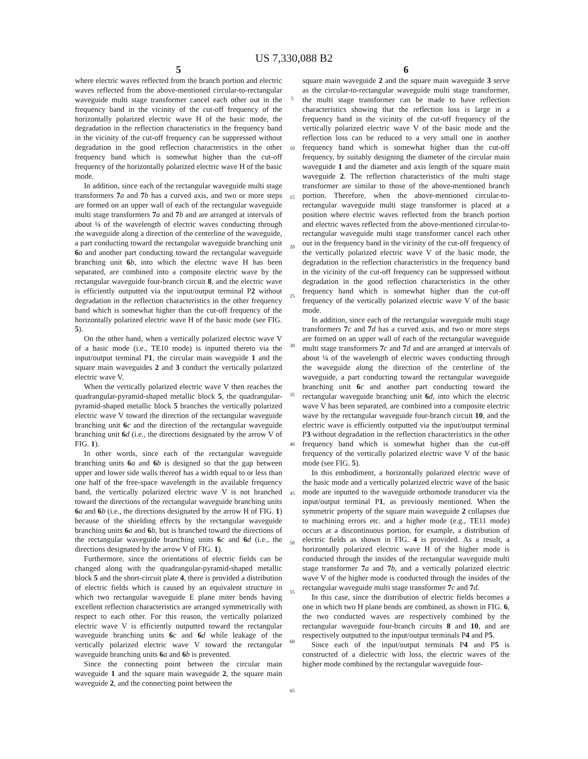US 7,330,088 B2
5
where electric waves reflected from the branch portion and electric waves reflected from the above-mentioned circular-to-rectangular waveguide multi stage transformer cancel each other out in the frequency band in the vicinity of the cut-off frequency of the horizontally polarized electric wave H of the basic mode, the degradation in the reflection characteristics in the frequency band in the vicinity of the cut-off frequency can be suppressed without degradation in the good reflection characteristics in the other frequency band which is somewhat higher than the cut-off frequency of the horizontally polarized electric wave H of the basic mode.
In addition, since each of the rectangular waveguide multi stage transformers 7 a and 7 b has a curved axis, and two or more steps are formed on an upper wall of each of the rectangular waveguide multi stage transformers 7 a and 7 b and are arranged at intervals of about ¼ of the wavelength of electric waves conducting through the waveguide along a direction of the centerline of the waveguide, a part conducting toward the rectangular waveguide branching unit 6 a and another part conducting toward the rectangular waveguide branching unit 6 b, into which the electric wave H has been separated, are combined into a composite electric wave by the rectangular waveguide four-branch circuit 8, and the electric wave is efficiently outputted via the input/output terminal P2 without degradation in the reflection characteristics in the other frequency band which is somewhat higher than the cut-off frequency of the horizontally polarized electric wave H of the basic mode (see FIG. 5).
On the other hand, when a vertically polarized electric wave V of a basic mode (i.e., TE10 mode) is inputted thereto via the input/output terminal P1, the circular main waveguide 1 and the square main waveguides 2 and 3 conduct the vertically polarized electric wave V.
When the vertically polarized electric wave V then reaches the quadrangular-pyramid-shaped metallic block 5, the quadrangular-pyramid-shaped metallic block 5 branches the vertically polarized electric wave V toward the direction of the rectangular waveguide branching unit 6 c and the direction of the rectangular waveguide branching unit 6 d (i.e., the directions designated by the arrow V of FIG. 1).
In other words, since each of the rectangular waveguide branching units 6 a and 6 b is designed so that the gap between upper and lower side walls thereof has a width equal to or less than one half of the free-space wavelength in the available frequency band, the vertically polarized electric wave V is not branched toward the directions of the rectangular waveguide branching units 6 a and 6 b (i.e., the directions designated by the arrow H of FIG. 1) because of the shielding effects by the rectangular waveguide branching units 6 a and 6 b, but is branched toward the directions of the rectangular waveguide branching units 6 c and 6 d (i.e., the directions designated by the arrow V of FIG. 1).
Furthermore, since the orientations of electric fields can be changed along with the quadrangular-pyramid-shaped metallic block 5 and the short-circuit plate 4, there is provided a distribution of electric fields which is caused by an equivalent structure in which two rectangular waveguide E plane miter bends having excellent reflection characteristics are arranged symmetrically with respect to each other. For this reason, the vertically polarized electric wave V is efficiently outputted toward the rectangular waveguide branching units 6 c and 6 d while leakage of the vertically polarized electric wave V toward the rectangular waveguide branching units 6 a and 6 b is prevented.
Since the connecting point between the circular main waveguide 1 and the square main waveguide 2, the square main waveguide 2, and the connecting point between the
5
10
15
20
25
30
35
40
45
50
55
60
65
6
square main waveguide 2 and the square main waveguide 3 serve as the circular-to-rectangular waveguide multi stage transformer, the multi stage transformer can be made to have reflection characteristics showing that the reflection loss is large in a frequency band in the vicinity of the cut-off frequency of the vertically polarized electric wave V of the basic mode and the reflection loss can be reduced to a very small one in another frequency band which is somewhat higher than the cut-off frequency, by suitably designing the diameter of the circular main waveguide 1 and the diameter and axis length of the square main waveguide 2. The reflection characteristics of the multi stage transformer are similar to those of the above-mentioned branch portion. Therefore, when the above-mentioned circular-to-rectangular waveguide multi stage transformer is placed at a position where electric waves reflected from the branch portion and electric waves reflected from the above-mentioned circular-to-rectangular waveguide multi stage transformer cancel each other out in the frequency band in the vicinity of the cut-off frequency of the vertically polarized electric wave V of the basic mode, the degradation in the reflection characteristics in the frequency band in the vicinity of the cut-off frequency can be suppressed without degradation in the good reflection characteristics in the other frequency band which is somewhat higher than the cut-off frequency of the vertically polarized electric wave V of the basic mode.
In addition, since each of the rectangular waveguide multi stage transformers 7 c and 7 d has a curved axis, and two or more steps are formed on an upper wall of each of the rectangular waveguide multi stage transformers 7 c and 7 d and are arranged at intervals of about ¼ of the wavelength of electric waves conducting through the waveguide along the direction of the centerline of the waveguide, a part conducting toward the rectangular waveguide branching unit 6 c and another part conducting toward the rectangular waveguide branching unit 6 d, into which the electric wave V has been separated, are combined into a composite electric wave by the rectangular waveguide four-branch circuit 10, and the electric wave is efficiently outputted via the input/output terminal P3 without degradation in the reflection characteristics in the other frequency band which is somewhat higher than the cut-off frequency of the vertically polarized electric wave V of the basic mode (see FIG. 5).
In this embodiment, a horizontally polarized electric wave of the basic mode and a vertically polarized electric wave of the basic mode are inputted to the waveguide orthomode transducer via the input/output terminal P1, as previously mentioned. When the symmetric property of the square main waveguide 2 collapses due to machining errors etc. and a higher mode (e.g., TE11 mode) occurs at a discontinuous portion, for example, a distribution of electric fields as shown in FIG. 4 is provided. As a result, a horizontally polarized electric wave H of the higher mode is conducted through the insides of the rectangular waveguide multi stage transformer 7 a and 7 b, and a vertically polarized electric wave V of the higher mode is conducted through the insides of the rectangular waveguide multi stage transformer 7 c and 7 d.
In this case, since the distribution of electric fields becomes a one in which two H plane bends are combined, as shown in FIG. 6, the two conducted waves are respectively combined by the rectangular waveguide four-branch circuits 8 and 10, and are respectively outputted to the input/output terminals P4 and P5.
Since each of the input/output terminals P4 and P5 is constructed of a dielectric with loss, the electric waves of the higher mode combined by the rectangular waveguide four-